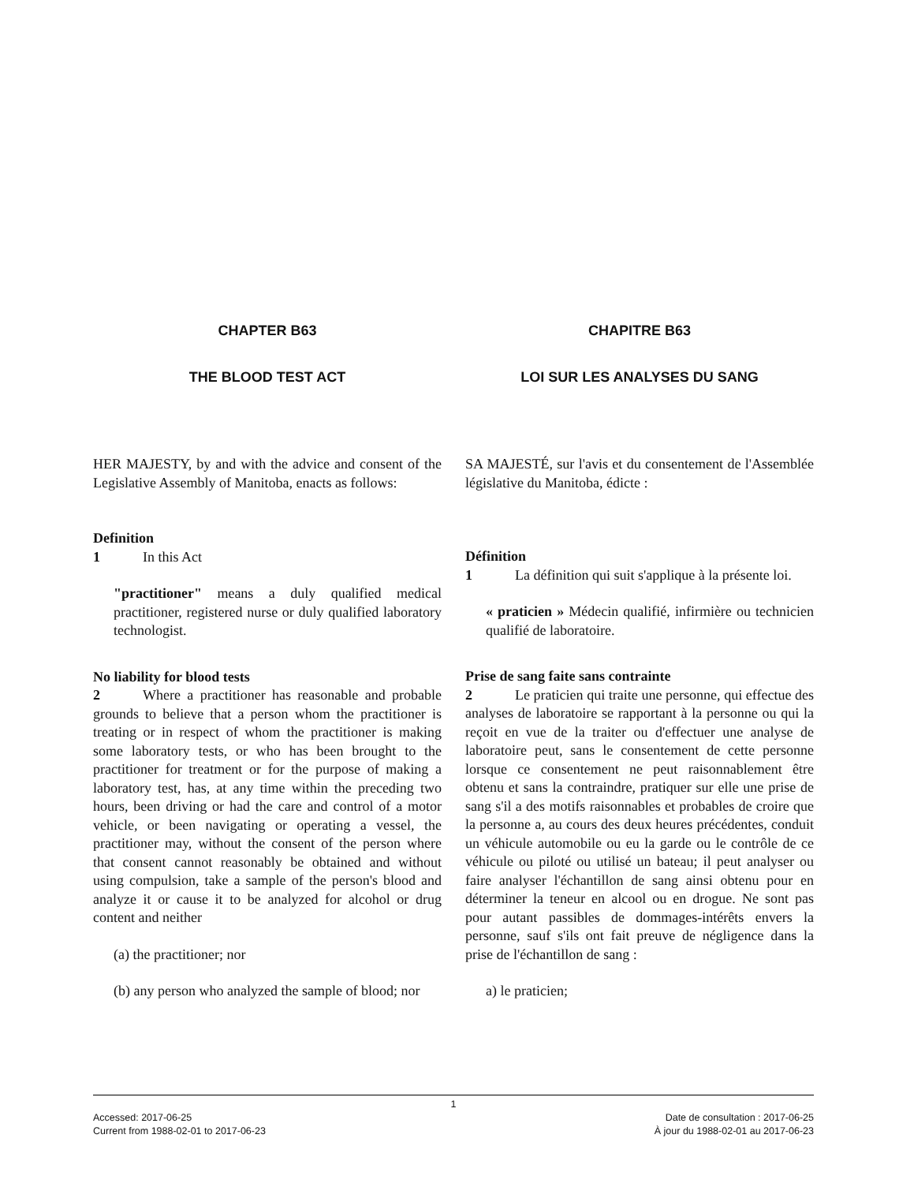CHAPTER B63
THE BLOOD TEST ACT
HER MAJESTY, by and with the advice and consent of the Legislative Assembly of Manitoba, enacts as follows:
Definition
1   In this Act
"practitioner" means a duly qualified medical practitioner, registered nurse or duly qualified laboratory technologist.
No liability for blood tests
2   Where a practitioner has reasonable and probable grounds to believe that a person whom the practitioner is treating or in respect of whom the practitioner is making some laboratory tests, or who has been brought to the practitioner for treatment or for the purpose of making a laboratory test, has, at any time within the preceding two hours, been driving or had the care and control of a motor vehicle, or been navigating or operating a vessel, the practitioner may, without the consent of the person where that consent cannot reasonably be obtained and without using compulsion, take a sample of the person's blood and analyze it or cause it to be analyzed for alcohol or drug content and neither
(a) the practitioner; nor
(b) any person who analyzed the sample of blood; nor
CHAPITRE B63
LOI SUR LES ANALYSES DU SANG
SA MAJESTÉ, sur l'avis et du consentement de l'Assemblée législative du Manitoba, édicte :
Définition
1   La définition qui suit s'applique à la présente loi.
« praticien » Médecin qualifié, infirmière ou technicien qualifié de laboratoire.
Prise de sang faite sans contrainte
2   Le praticien qui traite une personne, qui effectue des analyses de laboratoire se rapportant à la personne ou qui la reçoit en vue de la traiter ou d'effectuer une analyse de laboratoire peut, sans le consentement de cette personne lorsque ce consentement ne peut raisonnablement être obtenu et sans la contraindre, pratiquer sur elle une prise de sang s'il a des motifs raisonnables et probables de croire que la personne a, au cours des deux heures précédentes, conduit un véhicule automobile ou eu la garde ou le contrôle de ce véhicule ou piloté ou utilisé un bateau; il peut analyser ou faire analyser l'échantillon de sang ainsi obtenu pour en déterminer la teneur en alcool ou en drogue. Ne sont pas pour autant passibles de dommages-intérêts envers la personne, sauf s'ils ont fait preuve de négligence dans la prise de l'échantillon de sang :
a) le praticien;
1
Accessed: 2017-06-25 Date de consultation : 2017-06-25
Current from 1988-02-01 to 2017-06-23 À jour du 1988-02-01 au 2017-06-23